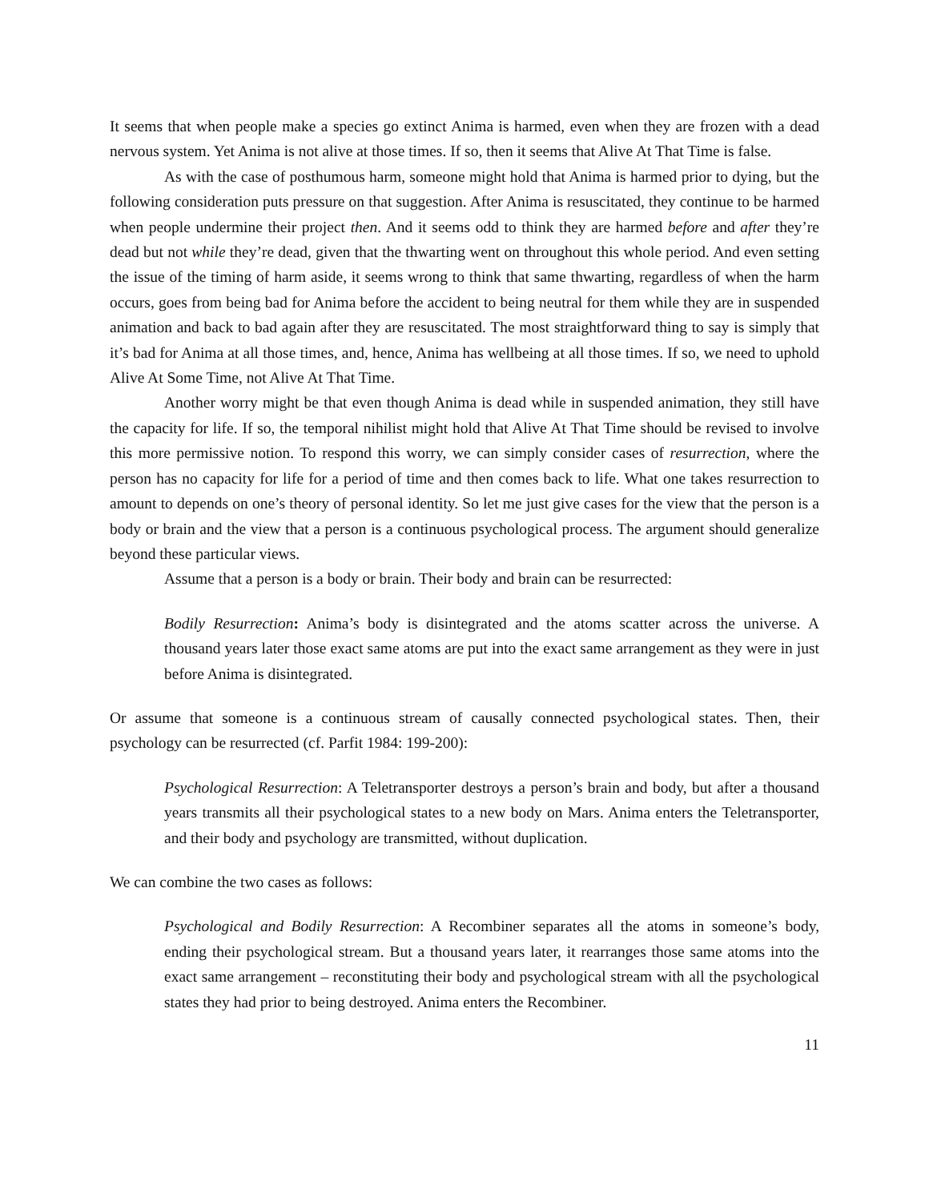It seems that when people make a species go extinct Anima is harmed, even when they are frozen with a dead nervous system. Yet Anima is not alive at those times. If so, then it seems that Alive At That Time is false.
As with the case of posthumous harm, someone might hold that Anima is harmed prior to dying, but the following consideration puts pressure on that suggestion. After Anima is resuscitated, they continue to be harmed when people undermine their project then. And it seems odd to think they are harmed before and after they’re dead but not while they’re dead, given that the thwarting went on throughout this whole period. And even setting the issue of the timing of harm aside, it seems wrong to think that same thwarting, regardless of when the harm occurs, goes from being bad for Anima before the accident to being neutral for them while they are in suspended animation and back to bad again after they are resuscitated. The most straightforward thing to say is simply that it’s bad for Anima at all those times, and, hence, Anima has wellbeing at all those times. If so, we need to uphold Alive At Some Time, not Alive At That Time.
Another worry might be that even though Anima is dead while in suspended animation, they still have the capacity for life. If so, the temporal nihilist might hold that Alive At That Time should be revised to involve this more permissive notion. To respond this worry, we can simply consider cases of resurrection, where the person has no capacity for life for a period of time and then comes back to life. What one takes resurrection to amount to depends on one’s theory of personal identity. So let me just give cases for the view that the person is a body or brain and the view that a person is a continuous psychological process. The argument should generalize beyond these particular views.
Assume that a person is a body or brain. Their body and brain can be resurrected:
Bodily Resurrection: Anima’s body is disintegrated and the atoms scatter across the universe. A thousand years later those exact same atoms are put into the exact same arrangement as they were in just before Anima is disintegrated.
Or assume that someone is a continuous stream of causally connected psychological states. Then, their psychology can be resurrected (cf. Parfit 1984: 199-200):
Psychological Resurrection: A Teletransporter destroys a person’s brain and body, but after a thousand years transmits all their psychological states to a new body on Mars. Anima enters the Teletransporter, and their body and psychology are transmitted, without duplication.
We can combine the two cases as follows:
Psychological and Bodily Resurrection: A Recombiner separates all the atoms in someone’s body, ending their psychological stream. But a thousand years later, it rearranges those same atoms into the exact same arrangement – reconstituting their body and psychological stream with all the psychological states they had prior to being destroyed. Anima enters the Recombiner.
11